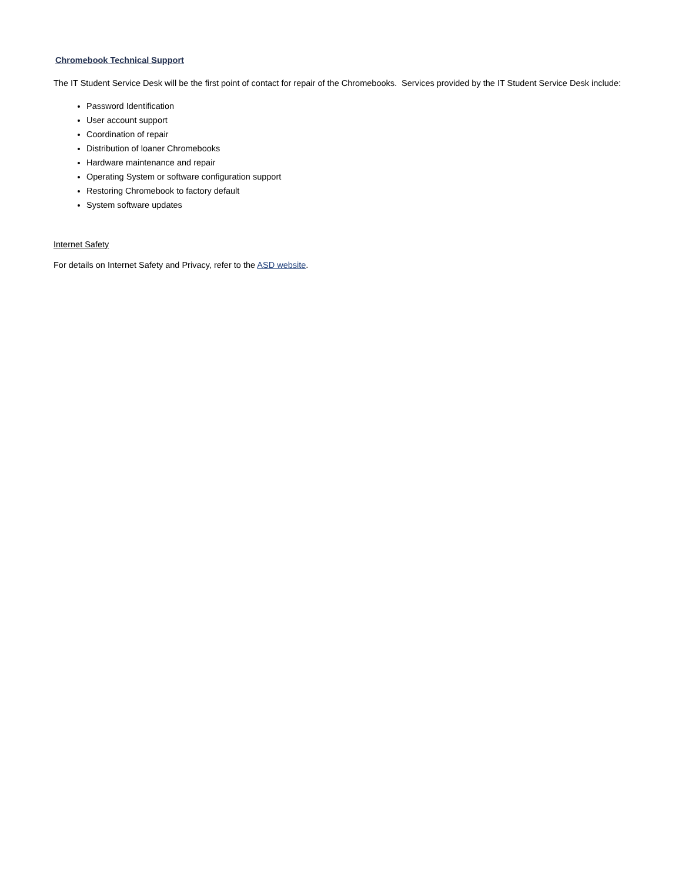Chromebook Technical Support
The IT Student Service Desk will be the first point of contact for repair of the Chromebooks. Services provided by the IT Student Service Desk include:
Password Identification
User account support
Coordination of repair
Distribution of loaner Chromebooks
Hardware maintenance and repair
Operating System or software configuration support
Restoring Chromebook to factory default
System software updates
Internet Safety
For details on Internet Safety and Privacy, refer to the ASD website.